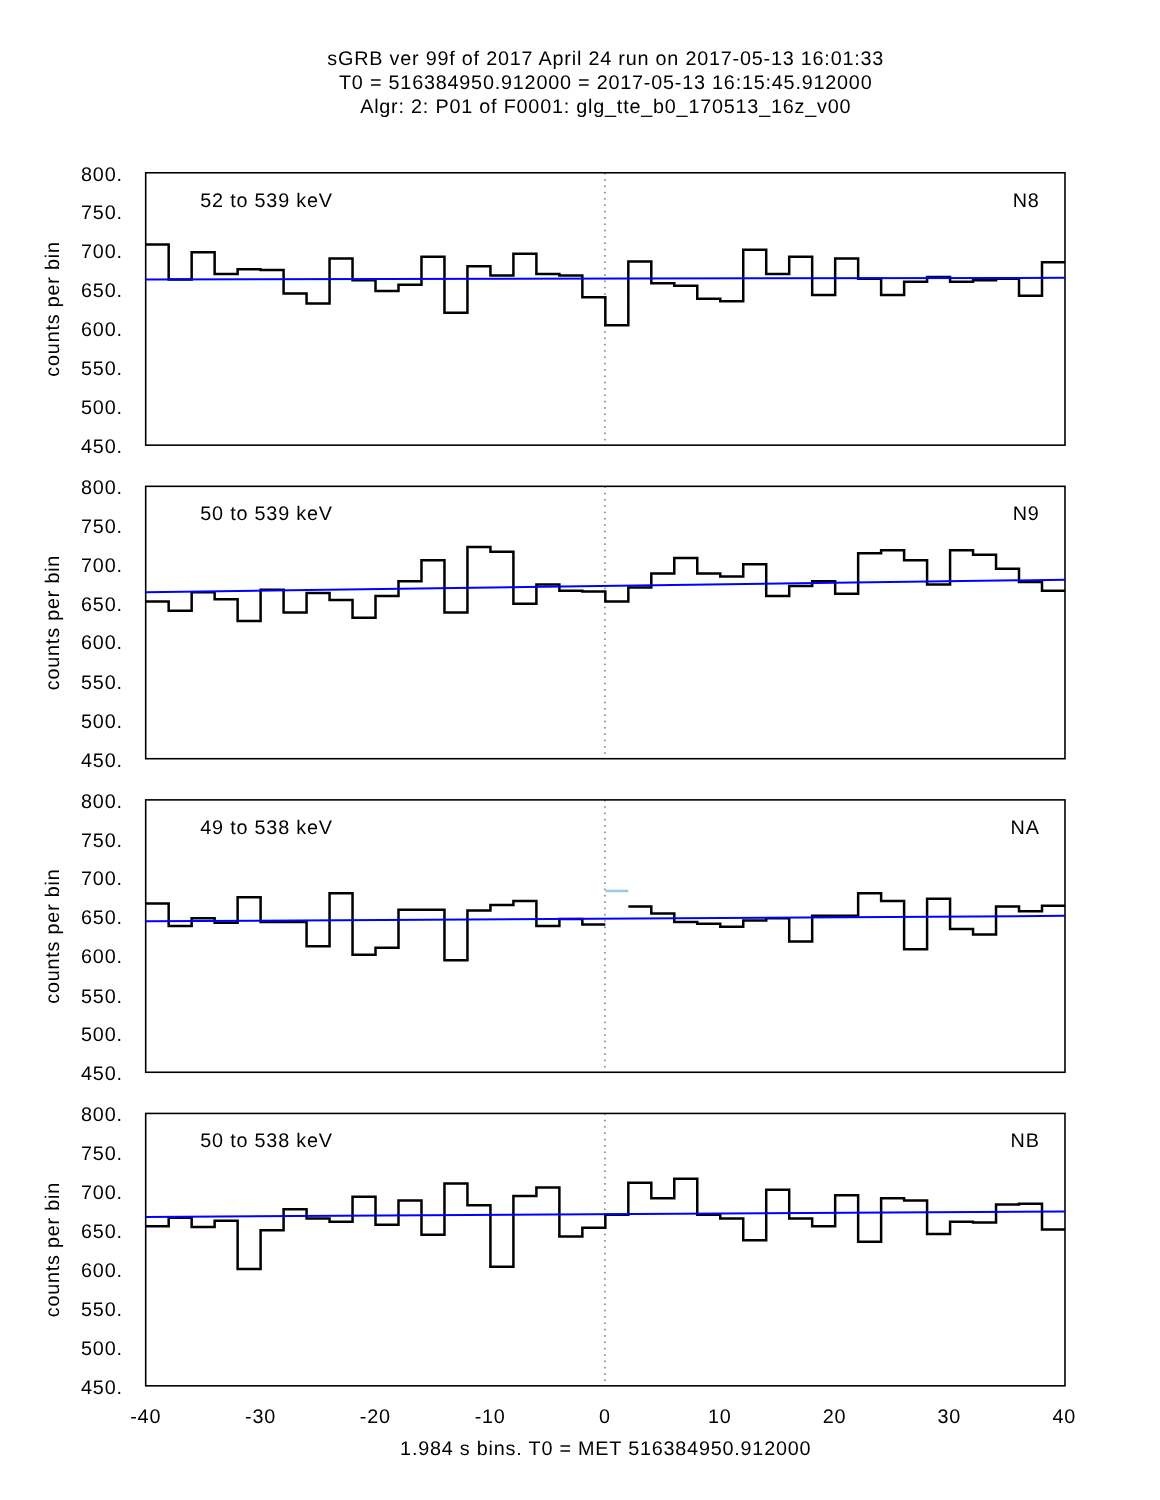sGRB ver 99f of 2017 April 24 run on 2017-05-13 16:01:33
T0 = 516384950.912000 = 2017-05-13 16:15:45.912000
Algr: 2: P01 of F0001: glg_tte_b0_170513_16z_v00
800.
750.
700.
650.
600.
550.
500.
450.
counts per bin
52 to 539 keV
N8
800.
750.
700.
650.
600.
550.
500.
450.
counts per bin
50 to 539 keV
N9
800.
750.
700.
650.
600.
550.
500.
450.
counts per bin
49 to 538 keV
NA
800.
750.
700.
650.
600.
550.
500.
450.
counts per bin
50 to 538 keV
NB
-40
-30
-20
-10
0
10
20
30
40
1.984 s bins. T0 = MET 516384950.912000